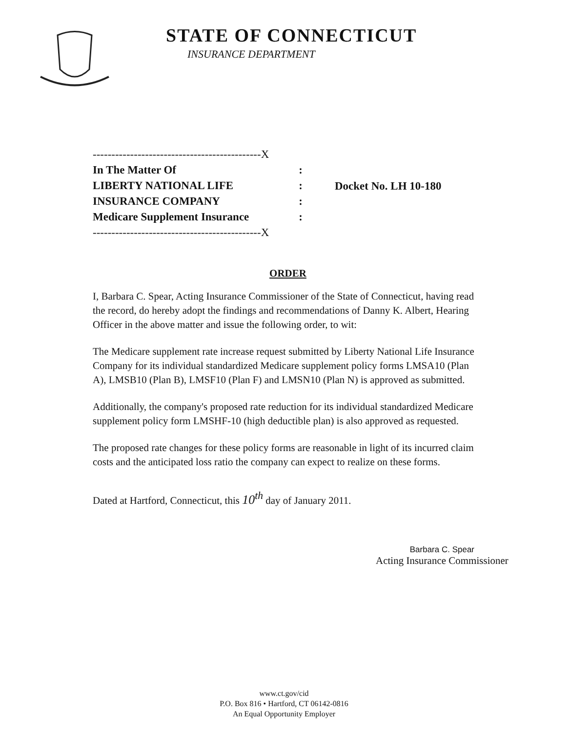STATE OF CONNECTICUT
INSURANCE DEPARTMENT
---------------------------------------------X
In The Matter Of:
LIBERTY NATIONAL LIFE:
INSURANCE COMPANY:
Medicare Supplement Insurance:
---------------------------------------------X
Docket No. LH 10-180
ORDER
I, Barbara C. Spear, Acting Insurance Commissioner of the State of Connecticut, having read the record, do hereby adopt the findings and recommendations of Danny K. Albert, Hearing Officer in the above matter and issue the following order, to wit:
The Medicare supplement rate increase request submitted by Liberty National Life Insurance Company for its individual standardized Medicare supplement policy forms LMSA10 (Plan A), LMSB10 (Plan B), LMSF10 (Plan F) and LMSN10 (Plan N) is approved as submitted.
Additionally, the company's proposed rate reduction for its individual standardized Medicare supplement policy form LMSHF-10 (high deductible plan) is also approved as requested.
The proposed rate changes for these policy forms are reasonable in light of its incurred claim costs and the anticipated loss ratio the company can expect to realize on these forms.
Dated at Hartford, Connecticut, this 10<sup>th</sup> day of January 2011.
Barbara C. Spear
Acting Insurance Commissioner
www.ct.gov/cid
P.O. Box 816 • Hartford, CT 06142-0816
An Equal Opportunity Employer